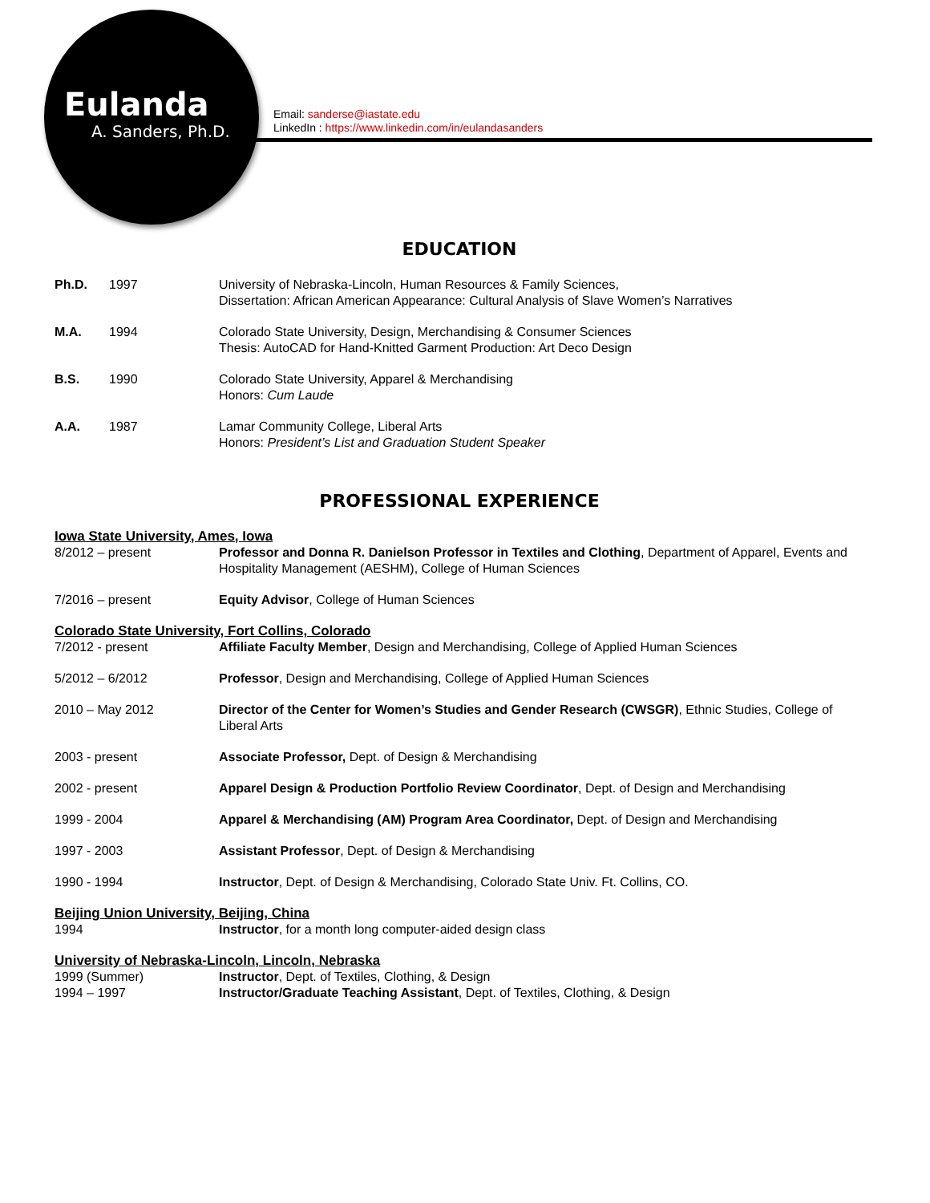Eulanda
A. Sanders, Ph.D.
Email: sanderse@iastate.edu
LinkedIn : https://www.linkedin.com/in/eulandasanders
EDUCATION
Ph.D. 1997 University of Nebraska-Lincoln, Human Resources & Family Sciences,
Dissertation: African American Appearance: Cultural Analysis of Slave Women’s Narratives
M.A. 1994 Colorado State University, Design, Merchandising & Consumer Sciences
Thesis: AutoCAD for Hand-Knitted Garment Production: Art Deco Design
B.S. 1990 Colorado State University, Apparel & Merchandising
Honors: Cum Laude
A.A. 1987 Lamar Community College, Liberal Arts
Honors: President’s List and Graduation Student Speaker
PROFESSIONAL EXPERIENCE
Iowa State University, Ames, Iowa
8/2012 – present Professor and Donna R. Danielson Professor in Textiles and Clothing, Department of Apparel, Events and Hospitality Management (AESHM), College of Human Sciences
7/2016 – present Equity Advisor, College of Human Sciences
Colorado State University, Fort Collins, Colorado
7/2012 - present Affiliate Faculty Member, Design and Merchandising, College of Applied Human Sciences
5/2012 – 6/2012 Professor, Design and Merchandising, College of Applied Human Sciences
2010 – May 2012 Director of the Center for Women’s Studies and Gender Research (CWSGR), Ethnic Studies, College of Liberal Arts
2003 - present Associate Professor, Dept. of Design & Merchandising
2002 - present Apparel Design & Production Portfolio Review Coordinator, Dept. of Design and Merchandising
1999 - 2004 Apparel & Merchandising (AM) Program Area Coordinator, Dept. of Design and Merchandising
1997 - 2003 Assistant Professor, Dept. of Design & Merchandising
1990 - 1994 Instructor, Dept. of Design & Merchandising, Colorado State Univ. Ft. Collins, CO.
Beijing Union University, Beijing, China
1994 Instructor, for a month long computer-aided design class
University of Nebraska-Lincoln, Lincoln, Nebraska
1999 (Summer) Instructor, Dept. of Textiles, Clothing, & Design
1994 – 1997 Instructor/Graduate Teaching Assistant, Dept. of Textiles, Clothing, & Design